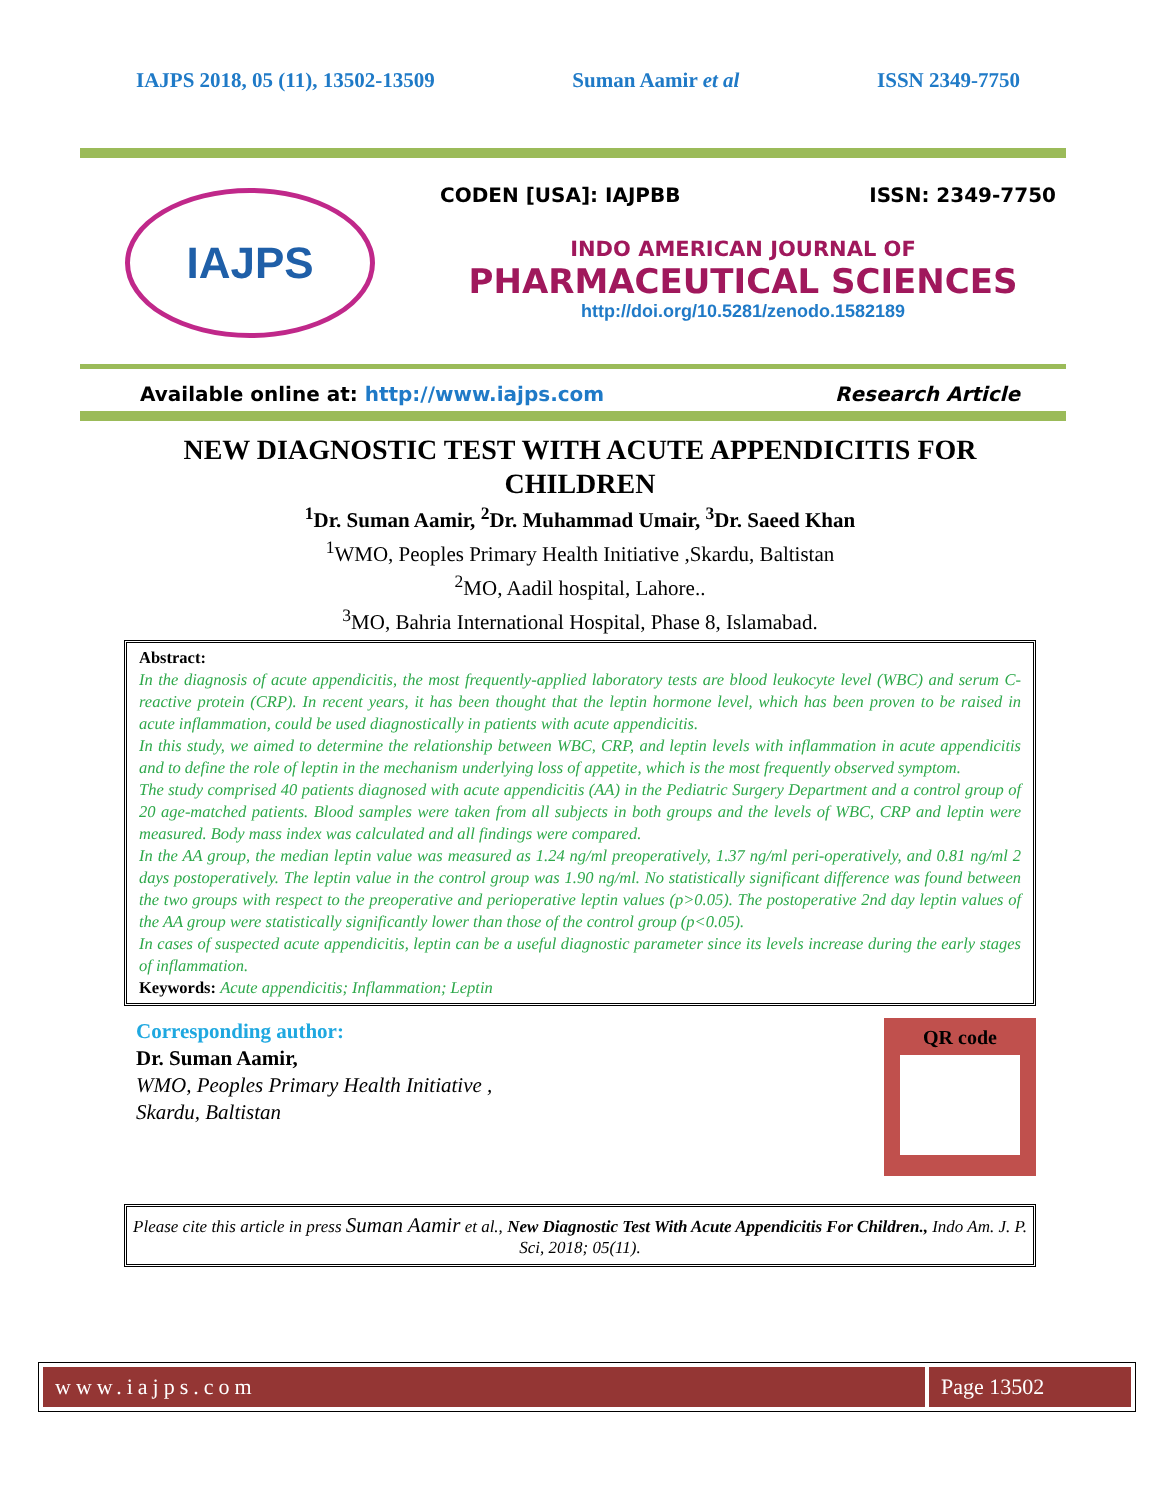IAJPS 2018, 05 (11), 13502-13509 Suman Aamir et al ISSN 2349-7750
IAJPS
CODEN [USA]: IAJPBB ISSN: 2349-7750
INDO AMERICAN JOURNAL OF
PHARMACEUTICAL SCIENCES
http://doi.org/10.5281/zenodo.1582189
Available online at: http://www.iajps.com Research Article
NEW DIAGNOSTIC TEST WITH ACUTE APPENDICITIS FOR CHILDREN
<sup>1</sup> Dr. Suman Aamir, <sup>2</sup>Dr. Muhammad Umair, <sup>3</sup>Dr. Saeed Khan
<sup>1</sup> WMO, Peoples Primary Health Initiative ,Skardu, Baltistan
<sup>2</sup> MO, Aadil hospital, Lahore..
<sup>3</sup> MO, Bahria International Hospital, Phase 8, Islamabad.
Abstract:
In the diagnosis of acute appendicitis, the most frequently-applied laboratory tests are blood leukocyte level (WBC) and serum C-reactive protein (CRP). In recent years, it has been thought that the leptin hormone level, which has been proven to be raised in acute inflammation, could be used diagnostically in patients with acute appendicitis.
In this study, we aimed to determine the relationship between WBC, CRP, and leptin levels with inflammation in acute appendicitis and to define the role of leptin in the mechanism underlying loss of appetite, which is the most frequently observed symptom.
The study comprised 40 patients diagnosed with acute appendicitis (AA) in the Pediatric Surgery Department and a control group of 20 age-matched patients. Blood samples were taken from all subjects in both groups and the levels of WBC, CRP and leptin were measured. Body mass index was calculated and all findings were compared.
In the AA group, the median leptin value was measured as 1.24 ng/ml preoperatively, 1.37 ng/ml peri-operatively, and 0.81 ng/ml 2 days postoperatively. The leptin value in the control group was 1.90 ng/ml. No statistically significant difference was found between the two groups with respect to the preoperative and perioperative leptin values (p>0.05). The postoperative 2nd day leptin values of the AA group were statistically significantly lower than those of the control group (p<0.05).
In cases of suspected acute appendicitis, leptin can be a useful diagnostic parameter since its levels increase during the early stages of inflammation.
Keywords: Acute appendicitis; Inflammation; Leptin
Corresponding author:
Dr. Suman Aamir,
WMO, Peoples Primary Health Initiative ,
Skardu, Baltistan
QR code
Please cite this article in press Suman Aamir et al., New Diagnostic Test With Acute Appendicitis For Children., Indo Am. J. P. Sci, 2018; 05(11).
www.iajps.com Page 13502